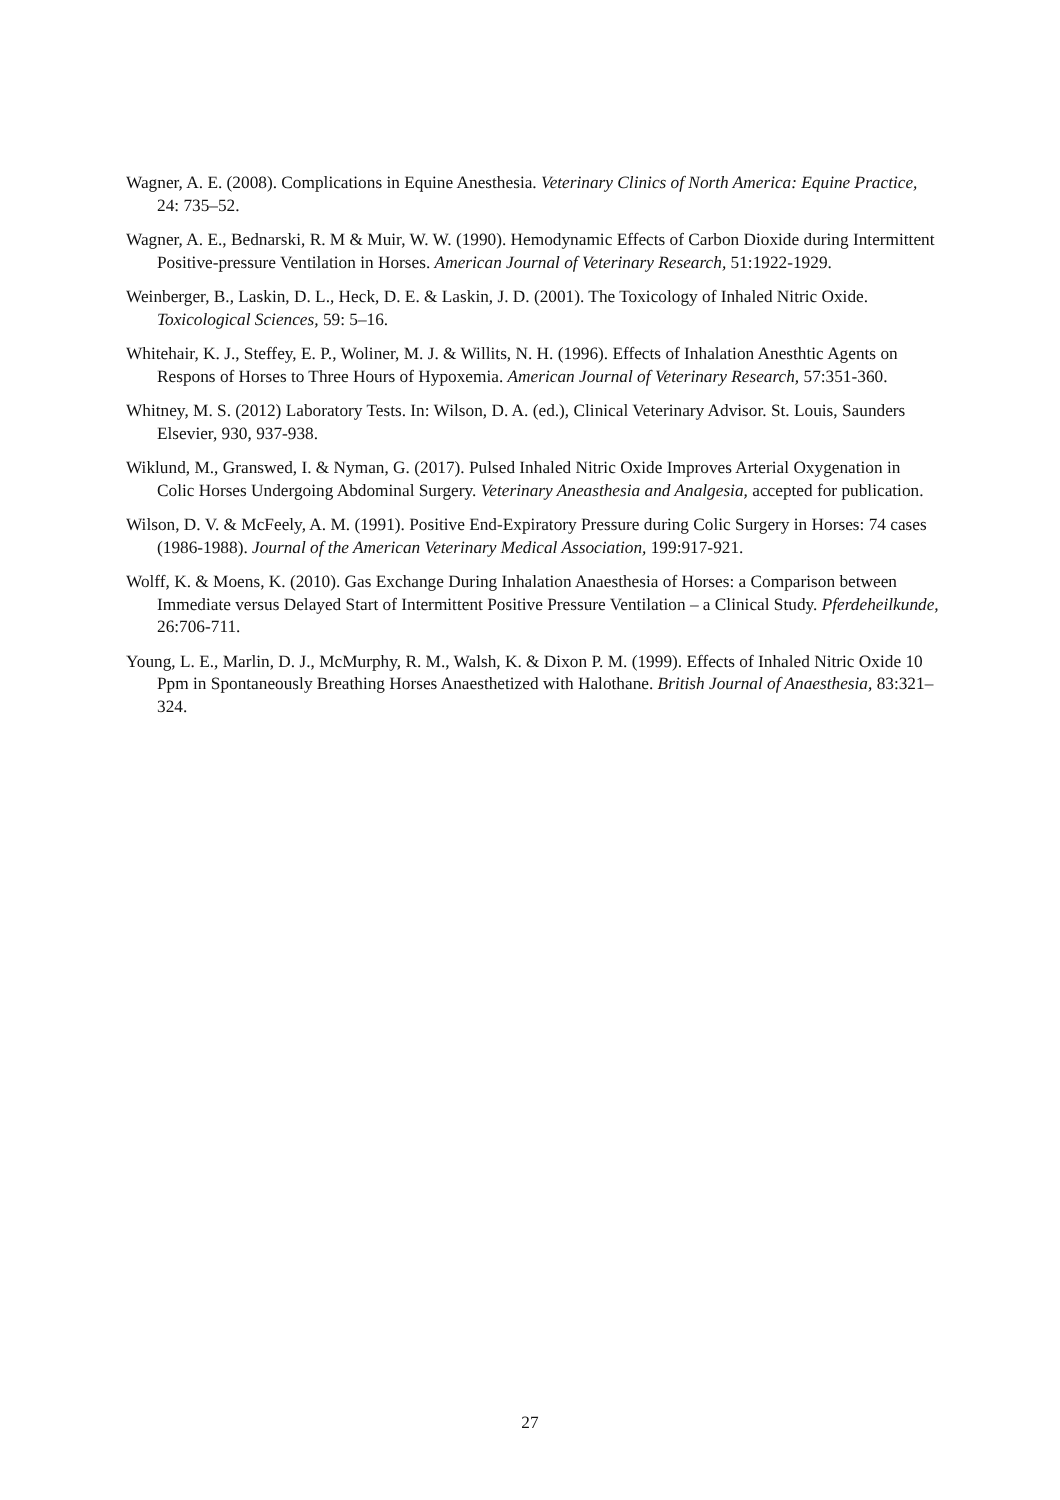Wagner, A. E. (2008). Complications in Equine Anesthesia. Veterinary Clinics of North America: Equine Practice, 24: 735–52.
Wagner, A. E., Bednarski, R. M & Muir, W. W. (1990). Hemodynamic Effects of Carbon Dioxide during Intermittent Positive-pressure Ventilation in Horses. American Journal of Veterinary Research, 51:1922-1929.
Weinberger, B., Laskin, D. L., Heck, D. E. & Laskin, J. D. (2001). The Toxicology of Inhaled Nitric Oxide. Toxicological Sciences, 59: 5–16.
Whitehair, K. J., Steffey, E. P., Woliner, M. J. & Willits, N. H. (1996). Effects of Inhalation Anesthtic Agents on Respons of Horses to Three Hours of Hypoxemia. American Journal of Veterinary Research, 57:351-360.
Whitney, M. S. (2012) Laboratory Tests. In: Wilson, D. A. (ed.), Clinical Veterinary Advisor. St. Louis, Saunders Elsevier, 930, 937-938.
Wiklund, M., Granswed, I. & Nyman, G. (2017). Pulsed Inhaled Nitric Oxide Improves Arterial Oxygenation in Colic Horses Undergoing Abdominal Surgery. Veterinary Aneasthesia and Analgesia, accepted for publication.
Wilson, D. V. & McFeely, A. M. (1991). Positive End-Expiratory Pressure during Colic Surgery in Horses: 74 cases (1986-1988). Journal of the American Veterinary Medical Association, 199:917-921.
Wolff, K. & Moens, K. (2010). Gas Exchange During Inhalation Anaesthesia of Horses: a Comparison between Immediate versus Delayed Start of Intermittent Positive Pressure Ventilation – a Clinical Study. Pferdeheilkunde, 26:706-711.
Young, L. E., Marlin, D. J., McMurphy, R. M., Walsh, K. & Dixon P. M. (1999). Effects of Inhaled Nitric Oxide 10 Ppm in Spontaneously Breathing Horses Anaesthetized with Halothane. British Journal of Anaesthesia, 83:321–324.
27